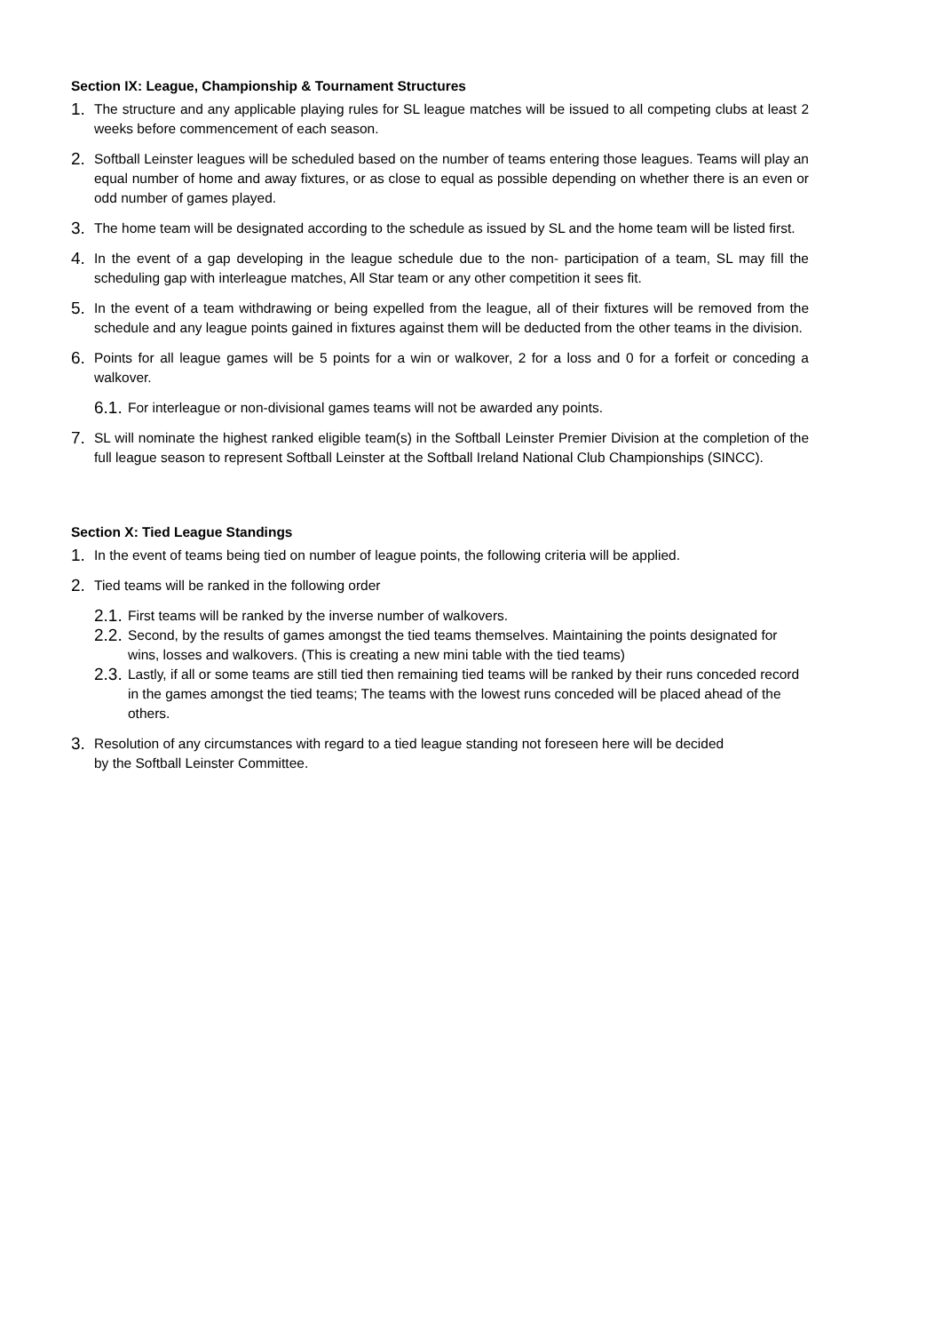Section IX: League, Championship & Tournament Structures
1.
The structure and any applicable playing rules for SL league matches will be issued to all competing clubs at least 2 weeks before commencement of each season.
2.
Softball Leinster leagues will be scheduled based on the number of teams entering those leagues. Teams will play an equal number of home and away fixtures, or as close to equal as possible depending on whether there is an even or odd number of games played.
3.
The home team will be designated according to the schedule as issued by SL and the home team will be listed first.
4.
In the event of a gap developing in the league schedule due to the non- participation of a team, SL may fill the scheduling gap with interleague matches, All Star team or any other competition it sees fit.
5.
In the event of a team withdrawing or being expelled from the league, all of their fixtures will be removed from the schedule and any league points gained in fixtures against them will be deducted from the other teams in the division.
6.
Points for all league games will be 5 points for a win or walkover, 2 for a loss and 0 for a forfeit or conceding a walkover.
6.1.
For interleague or non-divisional games teams will not be awarded any points.
7.
SL will nominate the highest ranked eligible team(s) in the Softball Leinster Premier Division at the completion of the full league season to represent Softball Leinster at the Softball Ireland National Club Championships (SINCC).
Section X: Tied League Standings
1.
In the event of teams being tied on number of league points, the following criteria will be applied.
2.
Tied teams will be ranked in the following order
2.1.
First teams will be ranked by the inverse number of walkovers.
2.2.
Second, by the results of games amongst the tied teams themselves. Maintaining the points designated for wins, losses and walkovers. (This is creating a new mini table with the tied teams)
2.3.
Lastly, if all or some teams are still tied then remaining tied teams will be ranked by their runs conceded record in the games amongst the tied teams; The teams with the lowest runs conceded will be placed ahead of the others.
3.
Resolution of any circumstances with regard to a tied league standing not foreseen here will be decided
by the Softball Leinster Committee.